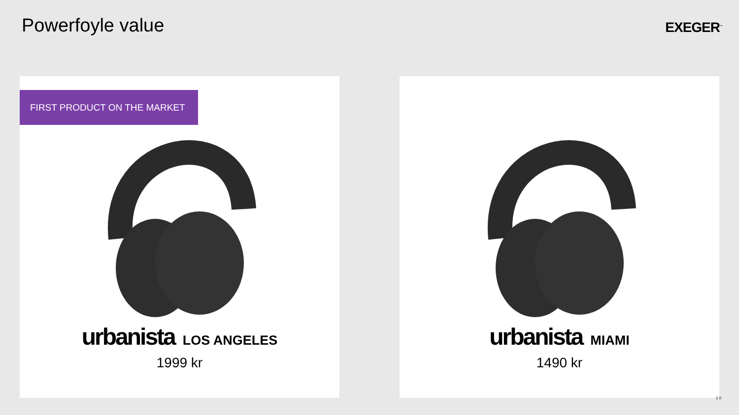Powerfoyle value
EXEGER<sup>™</sup>
FIRST PRODUCT ON THE MARKET
urbanista LOS ANGELES
1999 kr
urbanista MIAMI
1490 kr
10